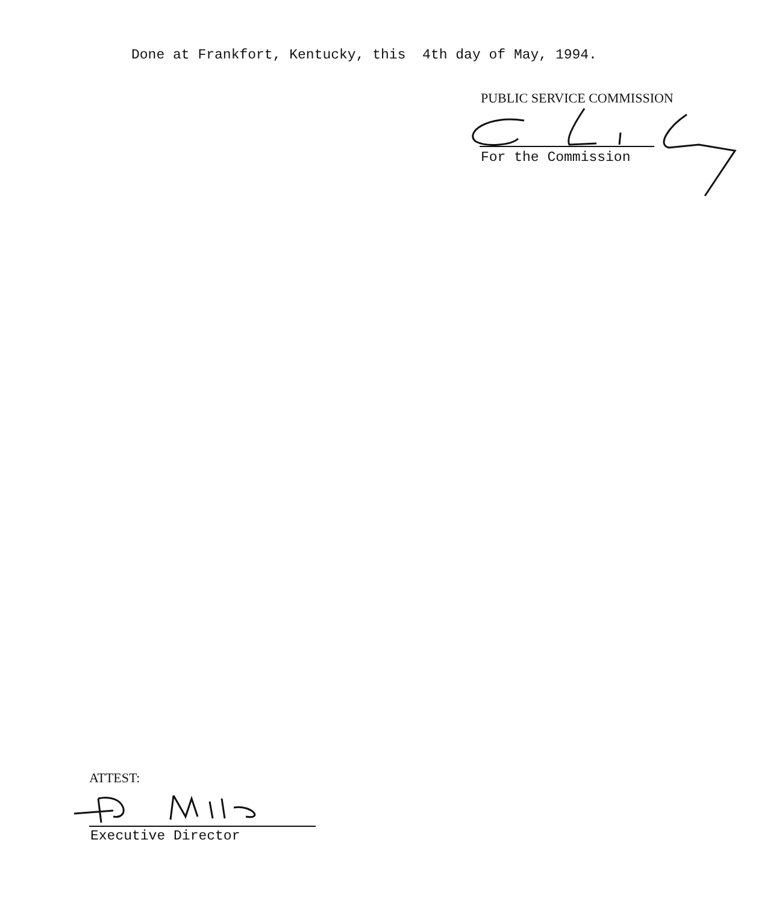Done at Frankfort, Kentucky, this 4th day of May, 1994.
PUBLIC SERVICE COMMISSION
For the Commission
ATTEST:
Executive Director